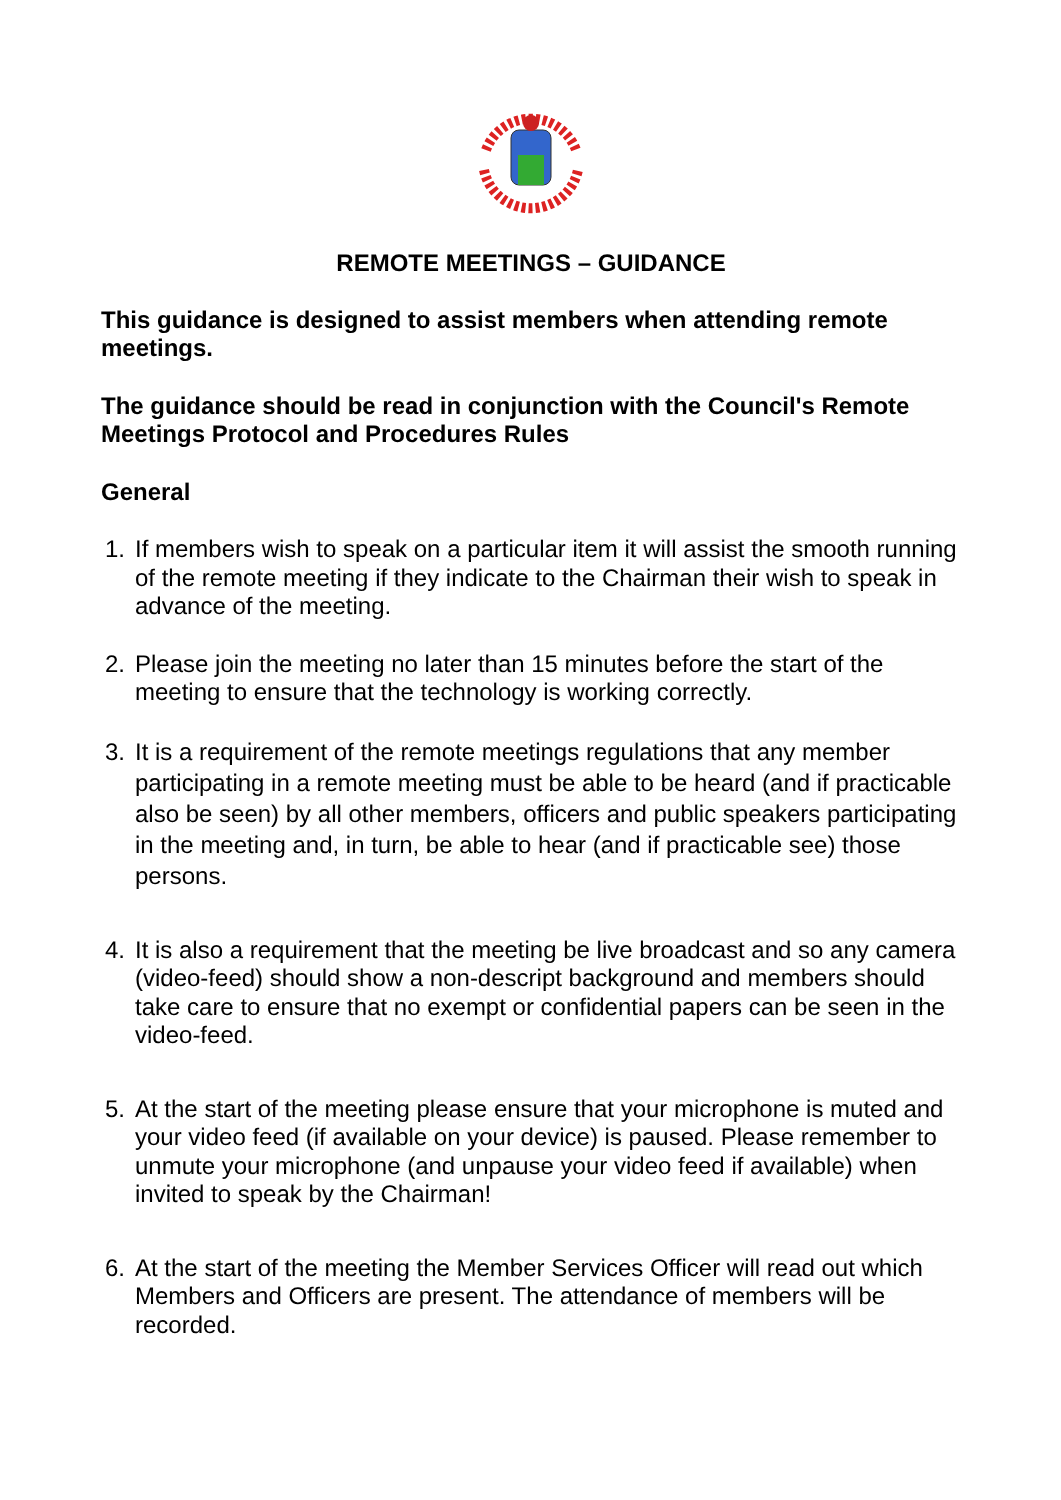REMOTE MEETINGS – GUIDANCE
This guidance is designed to assist members when attending remote meetings.
The guidance should be read in conjunction with the Council's Remote Meetings Protocol and Procedures Rules
General
1. If members wish to speak on a particular item it will assist the smooth running of the remote meeting if they indicate to the Chairman their wish to speak in advance of the meeting.
2. Please join the meeting no later than 15 minutes before the start of the meeting to ensure that the technology is working correctly.
3. It is a requirement of the remote meetings regulations that any member participating in a remote meeting must be able to be heard (and if practicable also be seen) by all other members, officers and public speakers participating in the meeting and, in turn, be able to hear (and if practicable see) those persons.
4. It is also a requirement that the meeting be live broadcast and so any camera (video-feed) should show a non-descript background and members should take care to ensure that no exempt or confidential papers can be seen in the video-feed.
5. At the start of the meeting please ensure that your microphone is muted and your video feed (if available on your device) is paused. Please remember to unmute your microphone (and unpause your video feed if available) when invited to speak by the Chairman!
6. At the start of the meeting the Member Services Officer will read out which Members and Officers are present. The attendance of members will be recorded.